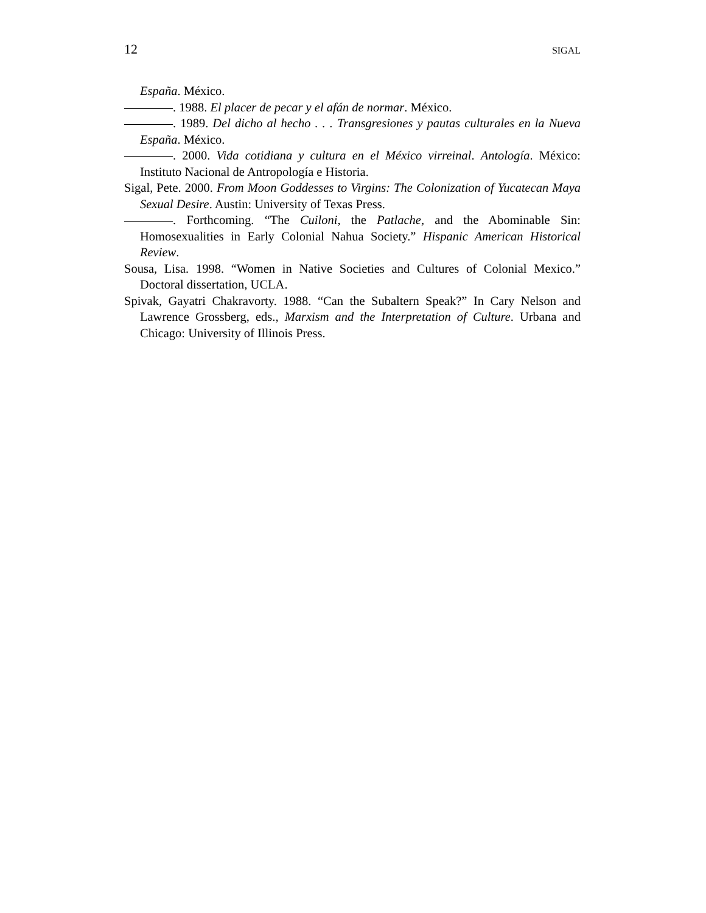12 SIGAL
España. México.
. 1988. El placer de pecar y el afán de normar. México.
. 1989. Del dicho al hecho . . . Transgresiones y pautas culturales en la Nueva España. México.
. 2000. Vida cotidiana y cultura en el México virreinal. Antología. México: Instituto Nacional de Antropología e Historia.
Sigal, Pete. 2000. From Moon Goddesses to Virgins: The Colonization of Yucatecan Maya Sexual Desire. Austin: University of Texas Press.
. Forthcoming. “The Cuiloni, the Patlache, and the Abominable Sin: Homosexualities in Early Colonial Nahua Society.” Hispanic American Historical Review.
Sousa, Lisa. 1998. “Women in Native Societies and Cultures of Colonial Mexico.” Doctoral dissertation, UCLA.
Spivak, Gayatri Chakravorty. 1988. “Can the Subaltern Speak?” In Cary Nelson and Lawrence Grossberg, eds., Marxism and the Interpretation of Culture. Urbana and Chicago: University of Illinois Press.